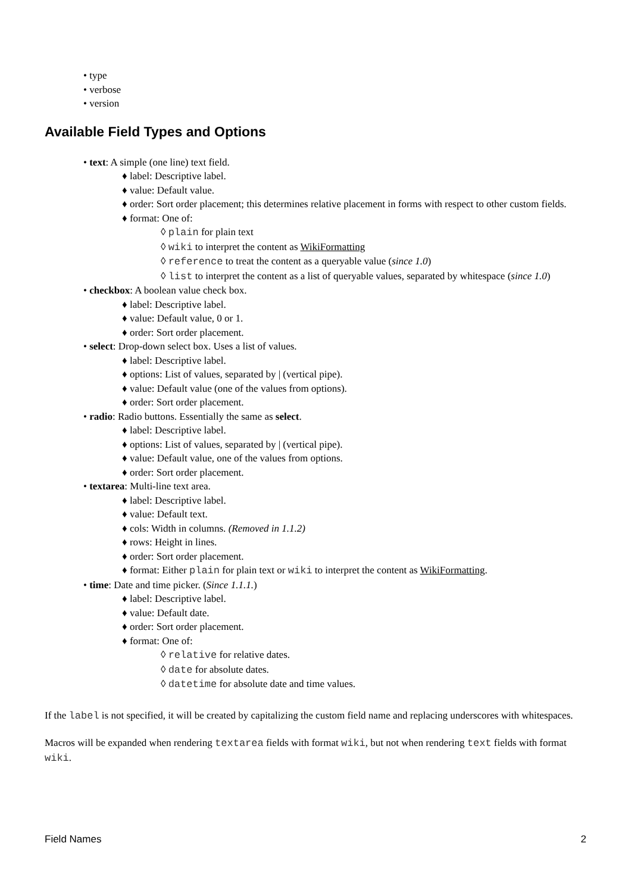• type
• verbose
• version
Available Field Types and Options
• text: A simple (one line) text field.
♦ label: Descriptive label.
♦ value: Default value.
♦ order: Sort order placement; this determines relative placement in forms with respect to other custom fields.
♦ format: One of:
◊ plain for plain text
◊ wiki to interpret the content as WikiFormatting
◊ reference to treat the content as a queryable value (since 1.0)
◊ list to interpret the content as a list of queryable values, separated by whitespace (since 1.0)
• checkbox: A boolean value check box.
♦ label: Descriptive label.
♦ value: Default value, 0 or 1.
♦ order: Sort order placement.
• select: Drop-down select box. Uses a list of values.
♦ label: Descriptive label.
♦ options: List of values, separated by | (vertical pipe).
♦ value: Default value (one of the values from options).
♦ order: Sort order placement.
• radio: Radio buttons. Essentially the same as select.
♦ label: Descriptive label.
♦ options: List of values, separated by | (vertical pipe).
♦ value: Default value, one of the values from options.
♦ order: Sort order placement.
• textarea: Multi-line text area.
♦ label: Descriptive label.
♦ value: Default text.
♦ cols: Width in columns. (Removed in 1.1.2)
♦ rows: Height in lines.
♦ order: Sort order placement.
♦ format: Either plain for plain text or wiki to interpret the content as WikiFormatting.
• time: Date and time picker. (Since 1.1.1.)
♦ label: Descriptive label.
♦ value: Default date.
♦ order: Sort order placement.
♦ format: One of:
◊ relative for relative dates.
◊ date for absolute dates.
◊ datetime for absolute date and time values.
If the label is not specified, it will be created by capitalizing the custom field name and replacing underscores with whitespaces.
Macros will be expanded when rendering textarea fields with format wiki, but not when rendering text fields with format wiki.
Field Names 2